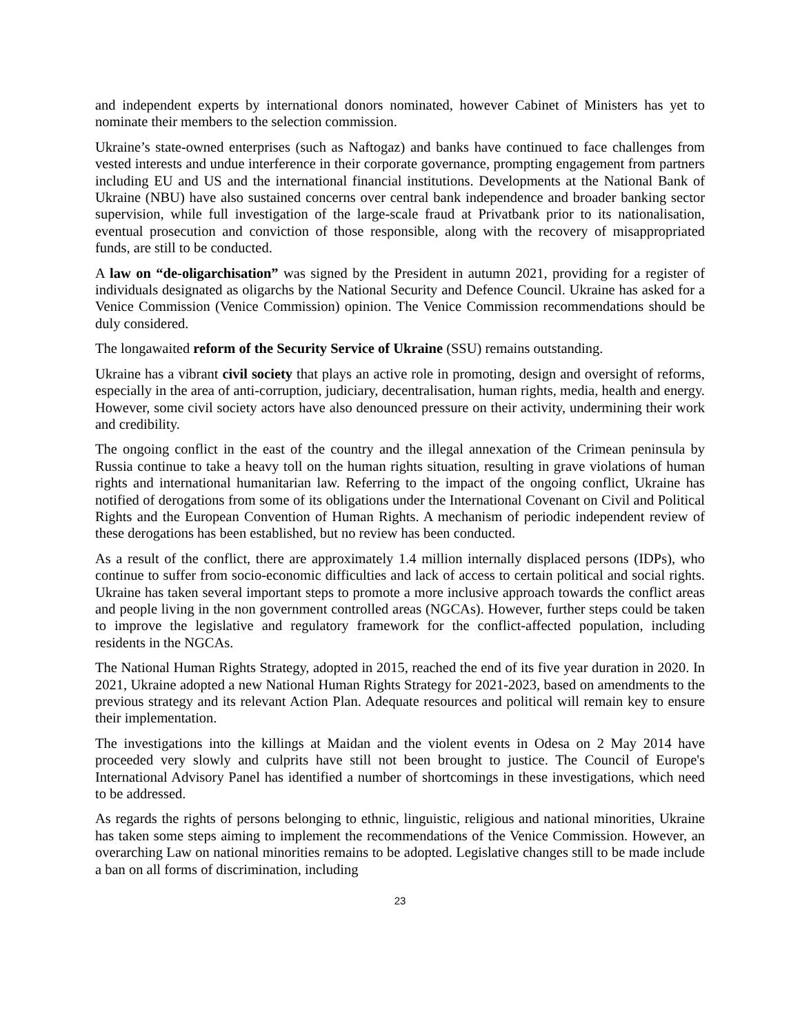and independent experts by international donors nominated, however Cabinet of Ministers has yet to nominate their members to the selection commission.
Ukraine’s state-owned enterprises (such as Naftogaz) and banks have continued to face challenges from vested interests and undue interference in their corporate governance, prompting engagement from partners including EU and US and the international financial institutions. Developments at the National Bank of Ukraine (NBU) have also sustained concerns over central bank independence and broader banking sector supervision, while full investigation of the large-scale fraud at Privatbank prior to its nationalisation, eventual prosecution and conviction of those responsible, along with the recovery of misappropriated funds, are still to be conducted.
A law on “de-oligarchisation” was signed by the President in autumn 2021, providing for a register of individuals designated as oligarchs by the National Security and Defence Council. Ukraine has asked for a Venice Commission (Venice Commission) opinion. The Venice Commission recommendations should be duly considered.
The longawaited reform of the Security Service of Ukraine (SSU) remains outstanding.
Ukraine has a vibrant civil society that plays an active role in promoting, design and oversight of reforms, especially in the area of anti-corruption, judiciary, decentralisation, human rights, media, health and energy. However, some civil society actors have also denounced pressure on their activity, undermining their work and credibility.
The ongoing conflict in the east of the country and the illegal annexation of the Crimean peninsula by Russia continue to take a heavy toll on the human rights situation, resulting in grave violations of human rights and international humanitarian law. Referring to the impact of the ongoing conflict, Ukraine has notified of derogations from some of its obligations under the International Covenant on Civil and Political Rights and the European Convention of Human Rights. A mechanism of periodic independent review of these derogations has been established, but no review has been conducted.
As a result of the conflict, there are approximately 1.4 million internally displaced persons (IDPs), who continue to suffer from socio-economic difficulties and lack of access to certain political and social rights. Ukraine has taken several important steps to promote a more inclusive approach towards the conflict areas and people living in the non government controlled areas (NGCAs). However, further steps could be taken to improve the legislative and regulatory framework for the conflict-affected population, including residents in the NGCAs.
The National Human Rights Strategy, adopted in 2015, reached the end of its five year duration in 2020. In 2021, Ukraine adopted a new National Human Rights Strategy for 2021-2023, based on amendments to the previous strategy and its relevant Action Plan. Adequate resources and political will remain key to ensure their implementation.
The investigations into the killings at Maidan and the violent events in Odesa on 2 May 2014 have proceeded very slowly and culprits have still not been brought to justice. The Council of Europe's International Advisory Panel has identified a number of shortcomings in these investigations, which need to be addressed.
As regards the rights of persons belonging to ethnic, linguistic, religious and national minorities, Ukraine has taken some steps aiming to implement the recommendations of the Venice Commission. However, an overarching Law on national minorities remains to be adopted. Legislative changes still to be made include a ban on all forms of discrimination, including
23